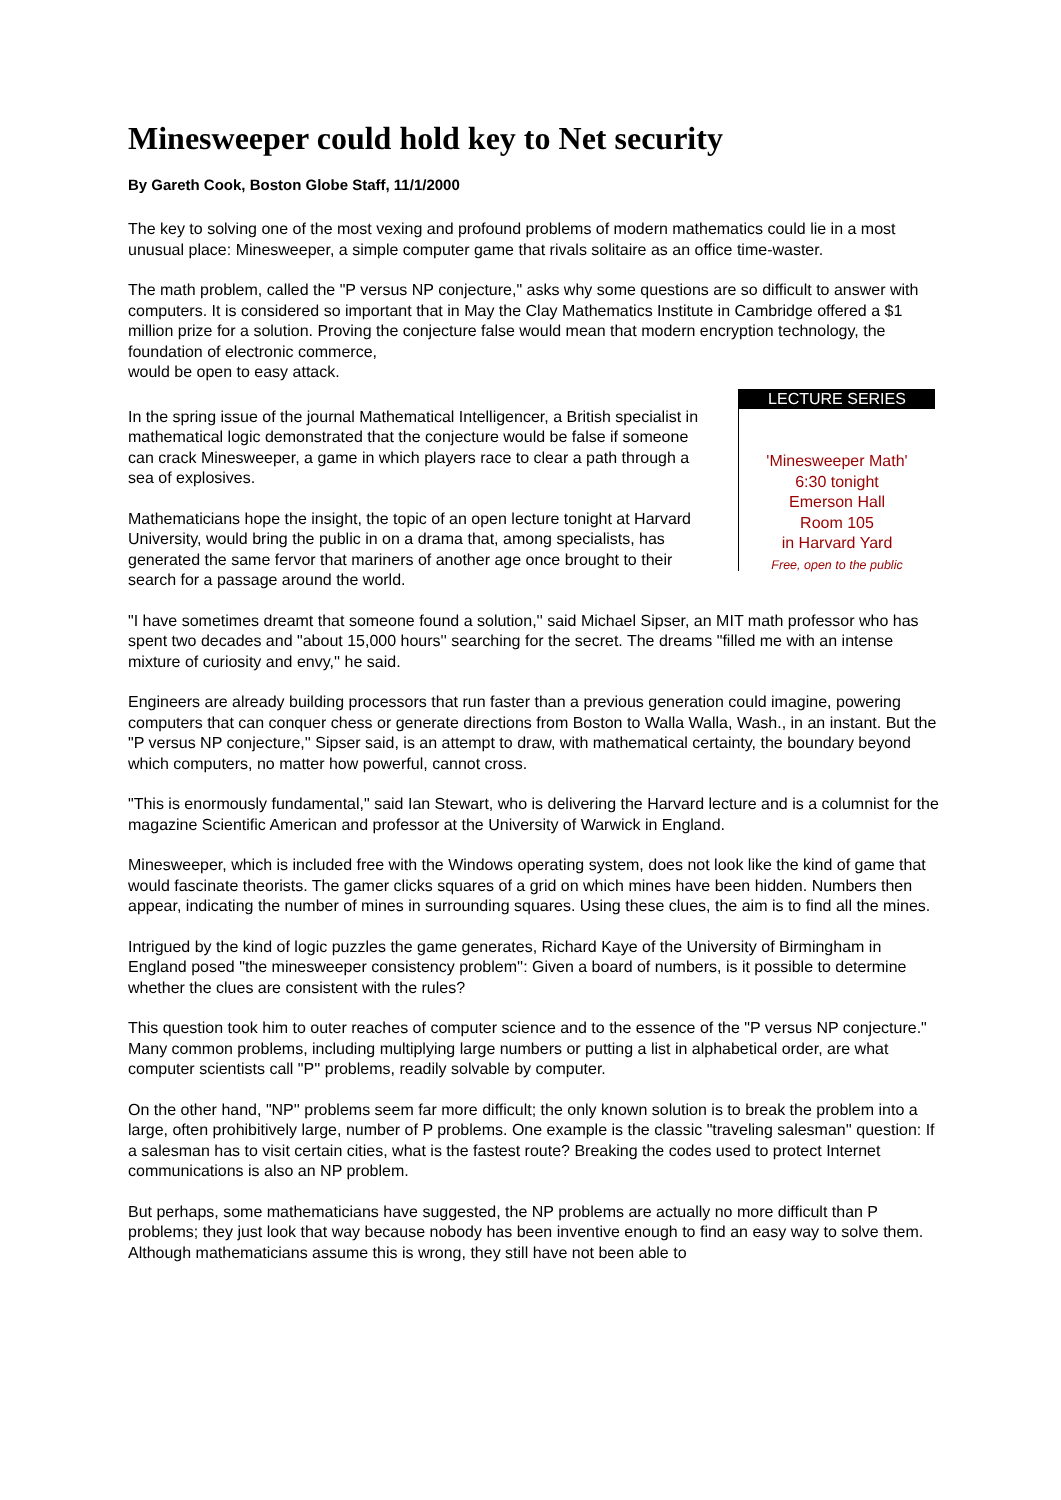Minesweeper could hold key to Net security
By Gareth Cook, Boston Globe Staff, 11/1/2000
The key to solving one of the most vexing and profound problems of modern mathematics could lie in a most unusual place: Minesweeper, a simple computer game that rivals solitaire as an office time-waster.
The math problem, called the "P versus NP conjecture," asks why some questions are so difficult to answer with computers. It is considered so important that in May the Clay Mathematics Institute in Cambridge offered a $1 million prize for a solution. Proving the conjecture false would mean that modern encryption technology, the foundation of electronic commerce,
would be open to easy attack.
In the spring issue of the journal Mathematical Intelligencer, a British specialist in mathematical logic demonstrated that the conjecture would be false if someone can crack Minesweeper, a game in which players race to clear a path through a sea of explosives.
Mathematicians hope the insight, the topic of an open lecture tonight at Harvard University, would bring the public in on a drama that, among specialists, has generated the same fervor that mariners of another age once brought to their search for a passage around the world.
LECTURE SERIES
'Minesweeper Math'
6:30 tonight
Emerson Hall
Room 105
in Harvard Yard
Free, open to the public
"I have sometimes dreamt that someone found a solution,'' said Michael Sipser, an MIT math professor who has spent two decades and "about 15,000 hours'' searching for the secret. The dreams "filled me with an intense mixture of curiosity and envy,'' he said.
Engineers are already building processors that run faster than a previous generation could imagine, powering computers that can conquer chess or generate directions from Boston to Walla Walla, Wash., in an instant. But the "P versus NP conjecture,'' Sipser said, is an attempt to draw, with mathematical certainty, the boundary beyond which computers, no matter how powerful, cannot cross.
"This is enormously fundamental," said Ian Stewart, who is delivering the Harvard lecture and is a columnist for the magazine Scientific American and professor at the University of Warwick in England.
Minesweeper, which is included free with the Windows operating system, does not look like the kind of game that would fascinate theorists. The gamer clicks squares of a grid on which mines have been hidden. Numbers then appear, indicating the number of mines in surrounding squares. Using these clues, the aim is to find all the mines.
Intrigued by the kind of logic puzzles the game generates, Richard Kaye of the University of Birmingham in England posed "the minesweeper consistency problem'': Given a board of numbers, is it possible to determine whether the clues are consistent with the rules?
This question took him to outer reaches of computer science and to the essence of the "P versus NP conjecture." Many common problems, including multiplying large numbers or putting a list in alphabetical order, are what computer scientists call "P'' problems, readily solvable by computer.
On the other hand, "NP'' problems seem far more difficult; the only known solution is to break the problem into a large, often prohibitively large, number of P problems. One example is the classic "traveling salesman'' question: If a salesman has to visit certain cities, what is the fastest route? Breaking the codes used to protect Internet communications is also an NP problem.
But perhaps, some mathematicians have suggested, the NP problems are actually no more difficult than P problems; they just look that way because nobody has been inventive enough to find an easy way to solve them. Although mathematicians assume this is wrong, they still have not been able to